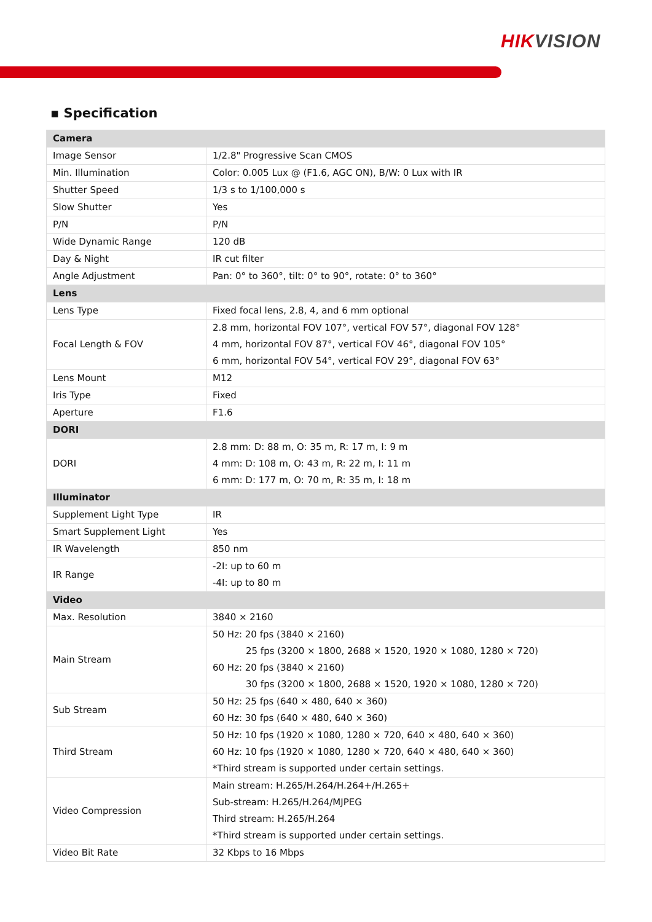HIKVISION
▪ Specification
| Camera | |
| --- | --- |
| Image Sensor | 1/2.8" Progressive Scan CMOS |
| Min. Illumination | Color: 0.005 Lux @ (F1.6, AGC ON), B/W: 0 Lux with IR |
| Shutter Speed | 1/3 s to 1/100,000 s |
| Slow Shutter | Yes |
| P/N | P/N |
| Wide Dynamic Range | 120 dB |
| Day & Night | IR cut filter |
| Angle Adjustment | Pan: 0° to 360°, tilt: 0° to 90°, rotate: 0° to 360° |
| Lens | |
| Lens Type | Fixed focal lens, 2.8, 4, and 6 mm optional |
| Focal Length & FOV | 2.8 mm, horizontal FOV 107°, vertical FOV 57°, diagonal FOV 128° 4 mm, horizontal FOV 87°, vertical FOV 46°, diagonal FOV 105° 6 mm, horizontal FOV 54°, vertical FOV 29°, diagonal FOV 63° |
| Lens Mount | M12 |
| Iris Type | Fixed |
| Aperture | F1.6 |
| DORI | |
| DORI | 2.8 mm: D: 88 m, O: 35 m, R: 17 m, I: 9 m 4 mm: D: 108 m, O: 43 m, R: 22 m, I: 11 m 6 mm: D: 177 m, O: 70 m, R: 35 m, I: 18 m |
| Illuminator | |
| Supplement Light Type | IR |
| Smart Supplement Light | Yes |
| IR Wavelength | 850 nm |
| IR Range | -2I: up to 60 m -4I: up to 80 m |
| Video | |
| Max. Resolution | 3840 × 2160 |
| Main Stream | 50 Hz: 20 fps (3840 × 2160) 25 fps (3200 × 1800, 2688 × 1520, 1920 × 1080, 1280 × 720) 60 Hz: 20 fps (3840 × 2160) 30 fps (3200 × 1800, 2688 × 1520, 1920 × 1080, 1280 × 720) |
| Sub Stream | 50 Hz: 25 fps (640 × 480, 640 × 360) 60 Hz: 30 fps (640 × 480, 640 × 360) |
| Third Stream | 50 Hz: 10 fps (1920 × 1080, 1280 × 720, 640 × 480, 640 × 360) 60 Hz: 10 fps (1920 × 1080, 1280 × 720, 640 × 480, 640 × 360) *Third stream is supported under certain settings. |
| Video Compression | Main stream: H.265/H.264/H.264+/H.265+ Sub-stream: H.265/H.264/MJPEG Third stream: H.265/H.264 *Third stream is supported under certain settings. |
| Video Bit Rate | 32 Kbps to 16 Mbps |